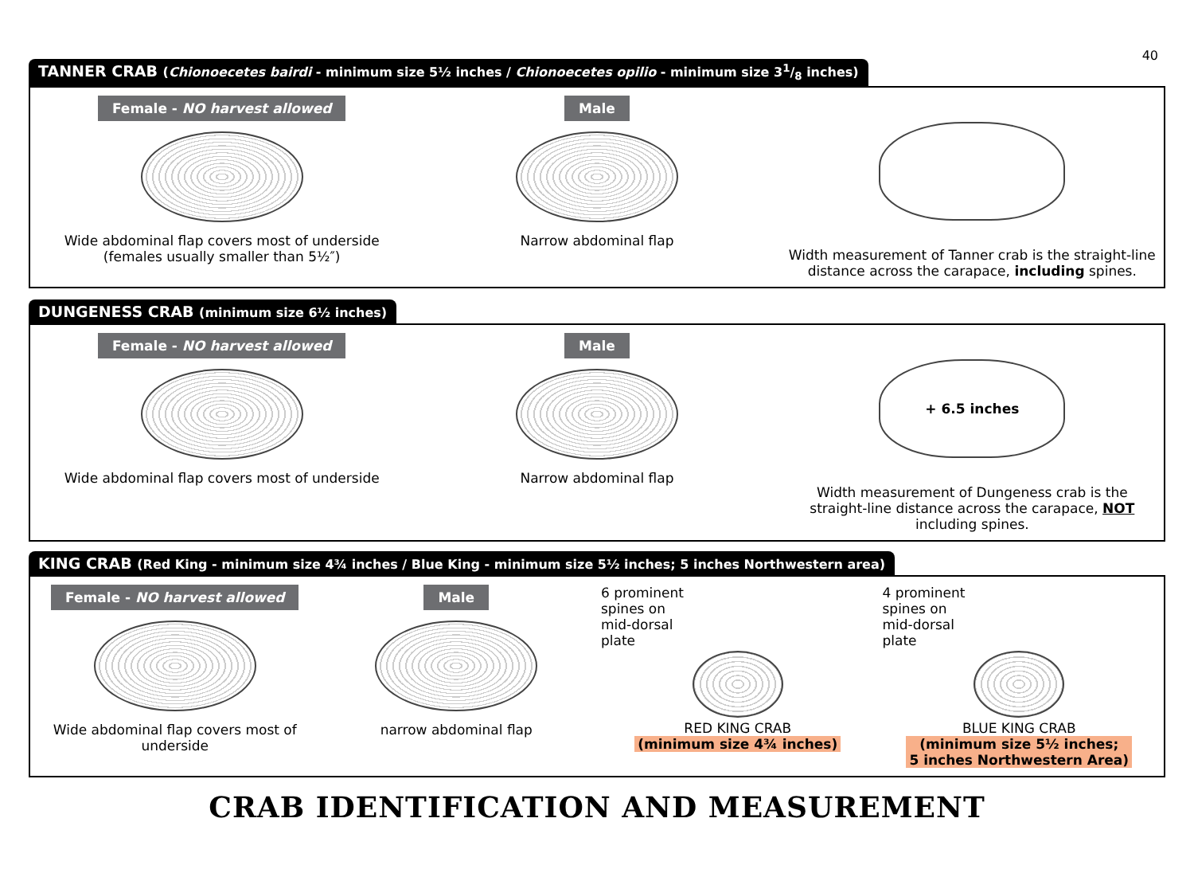40
TANNER CRAB (Chionoecetes bairdi - minimum size 5½ inches / Chionoecetes opilio - minimum size 31/8 inches)
Female - NO harvest allowed
Wide abdominal flap covers most of underside (females usually smaller than 5½″)
Male
Narrow abdominal flap
Width measurement of Tanner crab is the straight-line distance across the carapace, including spines.
DUNGENESS CRAB (minimum size 6½ inches)
Female - NO harvest allowed
Wide abdominal flap covers most of underside
Male
Narrow abdominal flap
+ 6.5 inches
Width measurement of Dungeness crab is the straight-line distance across the carapace, NOT including spines.
KING CRAB (Red King - minimum size 4¾ inches / Blue King - minimum size 5½ inches; 5 inches Northwestern area)
Female - NO harvest allowed
Wide abdominal flap covers most of underside
Male
narrow abdominal flap
6 prominent
spines on
mid-dorsal
plate
RED KING CRAB
(minimum size 4¾ inches)
4 prominent
spines on
mid-dorsal
plate
BLUE KING CRAB
(minimum size 5½ inches;
5 inches Northwestern Area)
CRAB IDENTIFICATION AND MEASUREMENT